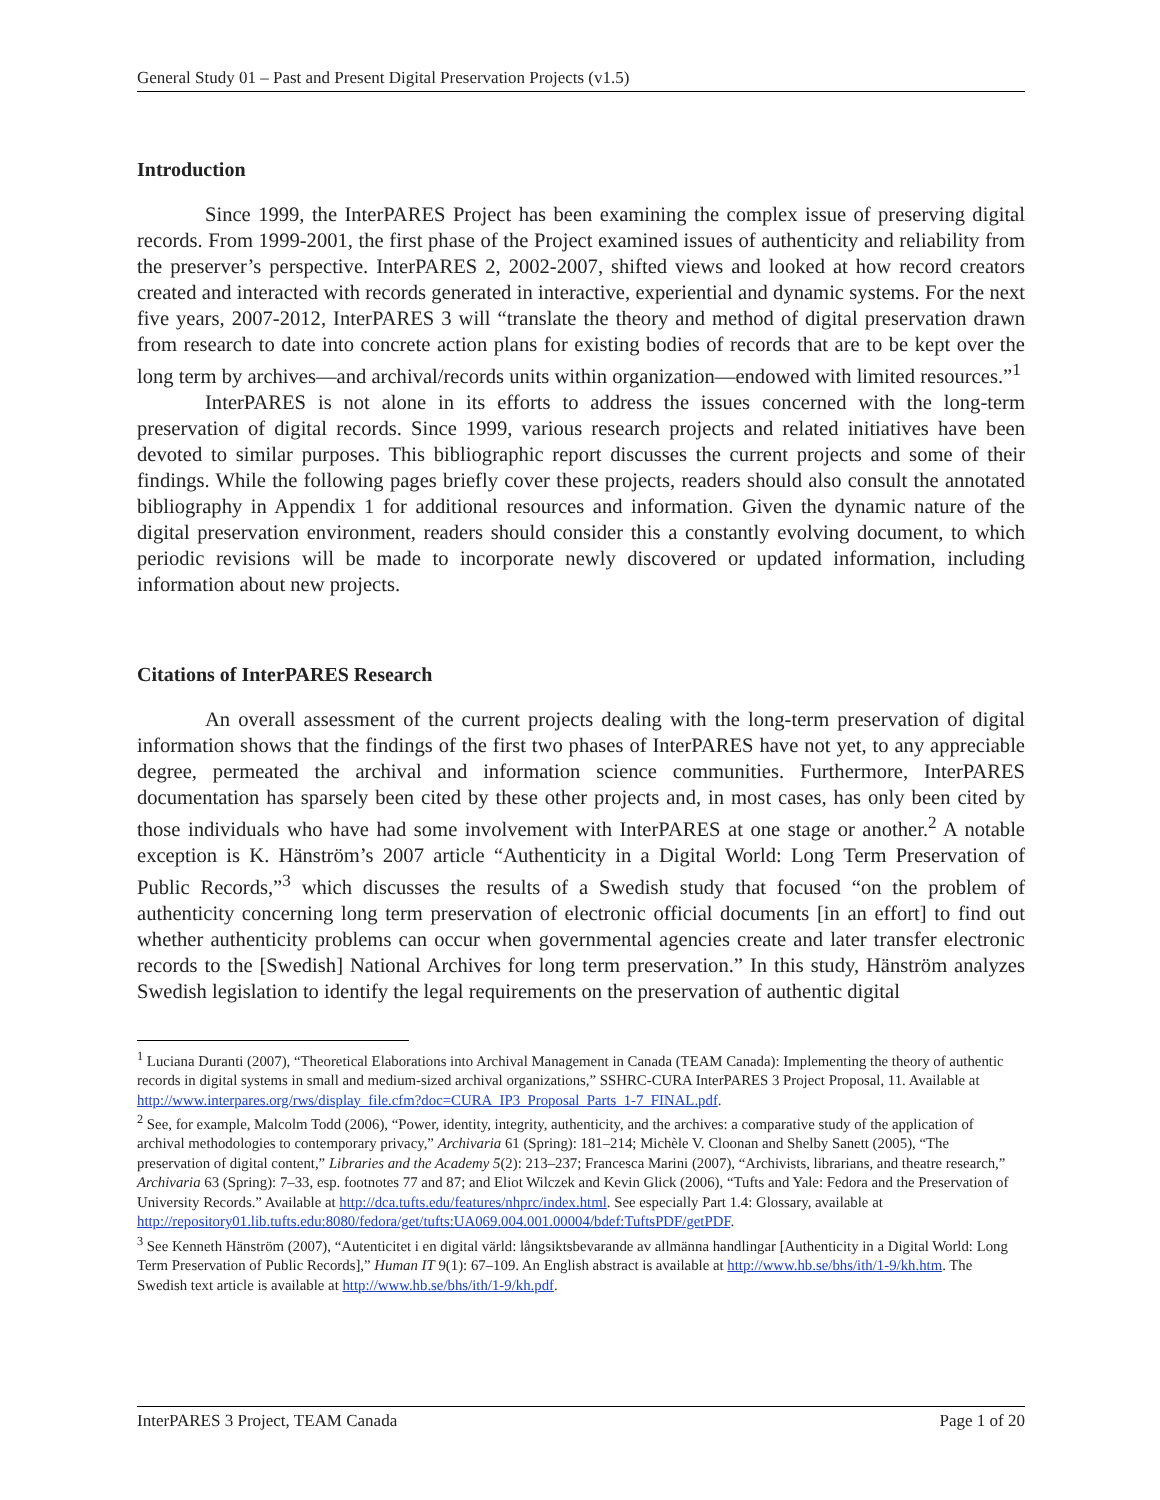General Study 01 – Past and Present Digital Preservation Projects (v1.5)
Introduction
Since 1999, the InterPARES Project has been examining the complex issue of preserving digital records. From 1999-2001, the first phase of the Project examined issues of authenticity and reliability from the preserver’s perspective. InterPARES 2, 2002-2007, shifted views and looked at how record creators created and interacted with records generated in interactive, experiential and dynamic systems. For the next five years, 2007-2012, InterPARES 3 will “translate the theory and method of digital preservation drawn from research to date into concrete action plans for existing bodies of records that are to be kept over the long term by archives—and archival/records units within organization—endowed with limited resources.”<sup>1</sup>
InterPARES is not alone in its efforts to address the issues concerned with the long-term preservation of digital records. Since 1999, various research projects and related initiatives have been devoted to similar purposes. This bibliographic report discusses the current projects and some of their findings. While the following pages briefly cover these projects, readers should also consult the annotated bibliography in Appendix 1 for additional resources and information. Given the dynamic nature of the digital preservation environment, readers should consider this a constantly evolving document, to which periodic revisions will be made to incorporate newly discovered or updated information, including information about new projects.
Citations of InterPARES Research
An overall assessment of the current projects dealing with the long-term preservation of digital information shows that the findings of the first two phases of InterPARES have not yet, to any appreciable degree, permeated the archival and information science communities. Furthermore, InterPARES documentation has sparsely been cited by these other projects and, in most cases, has only been cited by those individuals who have had some involvement with InterPARES at one stage or another.<sup>2</sup> A notable exception is K. Hänström’s 2007 article “Authenticity in a Digital World: Long Term Preservation of Public Records,”<sup>3</sup> which discusses the results of a Swedish study that focused “on the problem of authenticity concerning long term preservation of electronic official documents [in an effort] to find out whether authenticity problems can occur when governmental agencies create and later transfer electronic records to the [Swedish] National Archives for long term preservation.” In this study, Hänström analyzes Swedish legislation to identify the legal requirements on the preservation of authentic digital
<sup>1</sup> Luciana Duranti (2007), “Theoretical Elaborations into Archival Management in Canada (TEAM Canada): Implementing the theory of authentic records in digital systems in small and medium-sized archival organizations,” SSHRC-CURA InterPARES 3 Project Proposal, 11. Available at http://www.interpares.org/rws/display_file.cfm?doc=CURA_IP3_Proposal_Parts_1-7_FINAL.pdf.
<sup>2</sup> See, for example, Malcolm Todd (2006), “Power, identity, integrity, authenticity, and the archives: a comparative study of the application of archival methodologies to contemporary privacy,” Archivaria 61 (Spring): 181–214; Michèle V. Cloonan and Shelby Sanett (2005), “The preservation of digital content,” Libraries and the Academy 5(2): 213–237; Francesca Marini (2007), “Archivists, librarians, and theatre research,” Archivaria 63 (Spring): 7–33, esp. footnotes 77 and 87; and Eliot Wilczek and Kevin Glick (2006), “Tufts and Yale: Fedora and the Preservation of University Records.” Available at http://dca.tufts.edu/features/nhprc/index.html. See especially Part 1.4: Glossary, available at http://repository01.lib.tufts.edu:8080/fedora/get/tufts:UA069.004.001.00004/bdef:TuftsPDF/getPDF.
<sup>3</sup> See Kenneth Hänström (2007), “Autenticitet i en digital värld: långsiktsbevarande av allmänna handlingar [Authenticity in a Digital World: Long Term Preservation of Public Records],” Human IT 9(1): 67–109. An English abstract is available at http://www.hb.se/bhs/ith/1-9/kh.htm. The Swedish text article is available at http://www.hb.se/bhs/ith/1-9/kh.pdf.
InterPARES 3 Project, TEAM Canada Page 1 of 20